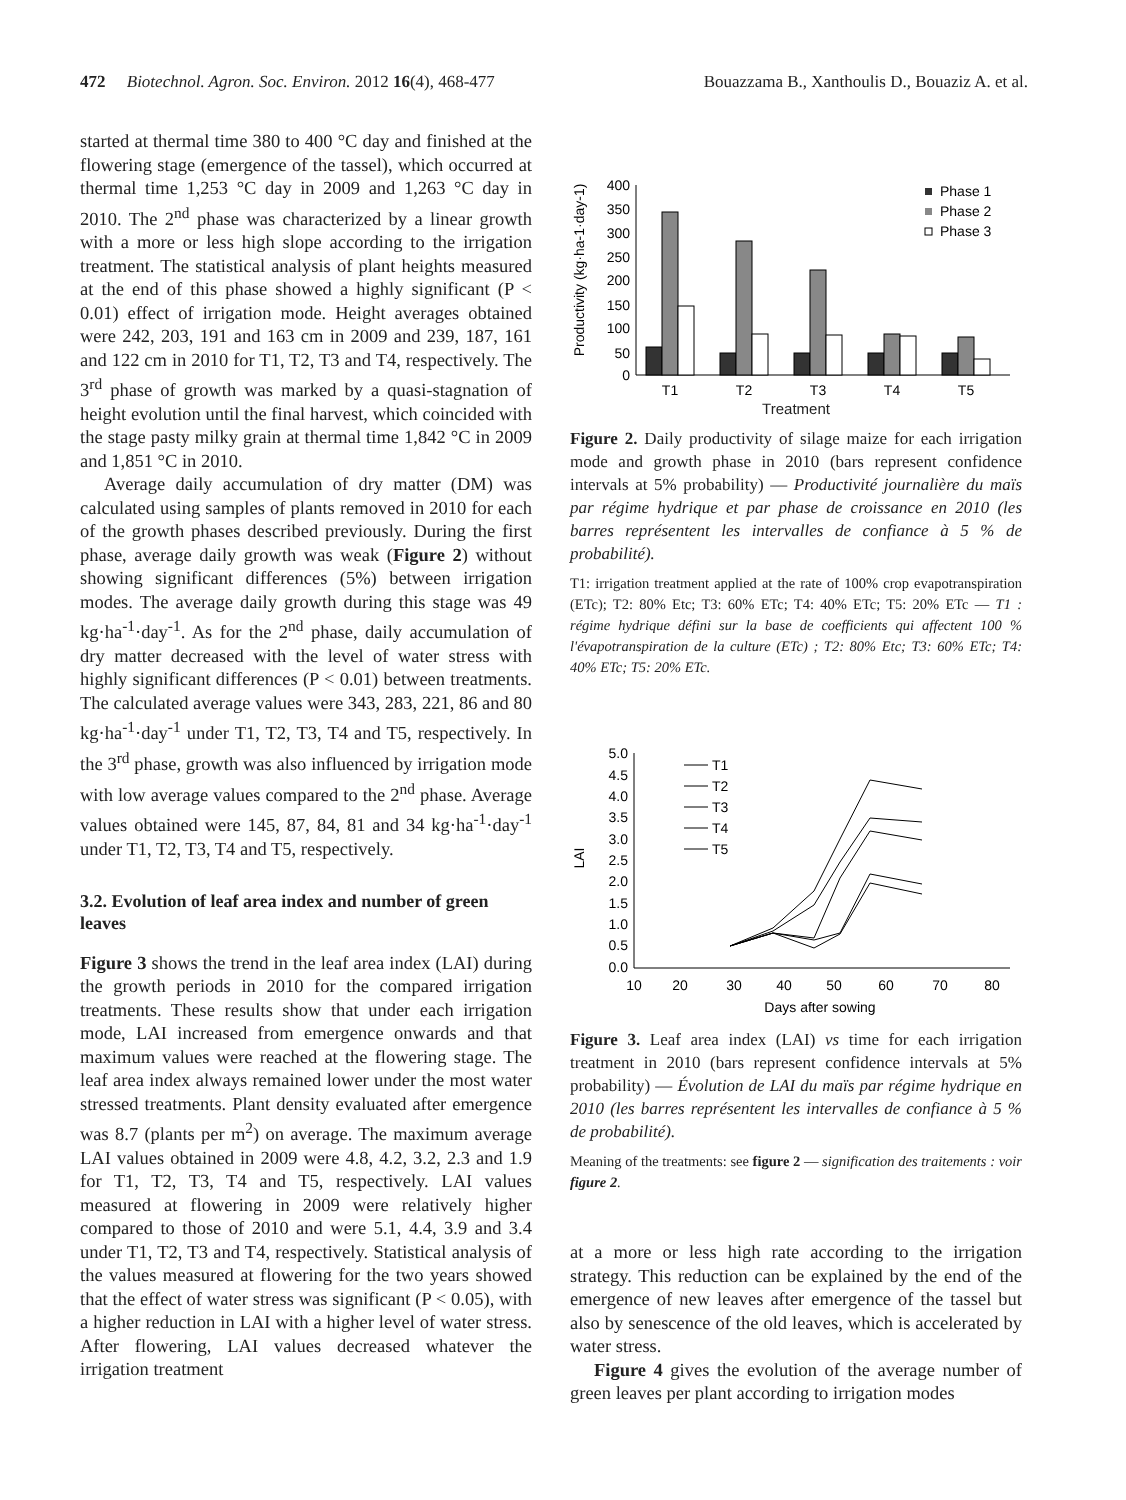472 Biotechnol. Agron. Soc. Environ. 2012 16(4), 468-477 Bouazzama B., Xanthoulis D., Bouaziz A. et al.
started at thermal time 380 to 400 °C day and finished at the flowering stage (emergence of the tassel), which occurred at thermal time 1,253 °C day in 2009 and 1,263 °C day in 2010. The 2<sup>nd</sup> phase was characterized by a linear growth with a more or less high slope according to the irrigation treatment. The statistical analysis of plant heights measured at the end of this phase showed a highly significant (P < 0.01) effect of irrigation mode. Height averages obtained were 242, 203, 191 and 163 cm in 2009 and 239, 187, 161 and 122 cm in 2010 for T1, T2, T3 and T4, respectively. The 3<sup>rd</sup> phase of growth was marked by a quasi-stagnation of height evolution until the final harvest, which coincided with the stage pasty milky grain at thermal time 1,842 °C in 2009 and 1,851 °C in 2010.
Average daily accumulation of dry matter (DM) was calculated using samples of plants removed in 2010 for each of the growth phases described previously. During the first phase, average daily growth was weak (Figure 2) without showing significant differences (5%) between irrigation modes. The average daily growth during this stage was 49 kg·ha<sup>-1</sup>·day<sup>-1</sup>. As for the 2<sup>nd</sup> phase, daily accumulation of dry matter decreased with the level of water stress with highly significant differences (P < 0.01) between treatments. The calculated average values were 343, 283, 221, 86 and 80 kg·ha<sup>-1</sup>·day<sup>-1</sup> under T1, T2, T3, T4 and T5, respectively. In the 3<sup>rd</sup> phase, growth was also influenced by irrigation mode with low average values compared to the 2<sup>nd</sup> phase. Average values obtained were 145, 87, 84, 81 and 34 kg·ha<sup>-1</sup>·day<sup>-1</sup> under T1, T2, T3, T4 and T5, respectively.
3.2. Evolution of leaf area index and number of green leaves
Figure 3 shows the trend in the leaf area index (LAI) during the growth periods in 2010 for the compared irrigation treatments. These results show that under each irrigation mode, LAI increased from emergence onwards and that maximum values were reached at the flowering stage. The leaf area index always remained lower under the most water stressed treatments. Plant density evaluated after emergence was 8.7 (plants per m<sup>2</sup>) on average. The maximum average LAI values obtained in 2009 were 4.8, 4.2, 3.2, 2.3 and 1.9 for T1, T2, T3, T4 and T5, respectively. LAI values measured at flowering in 2009 were relatively higher compared to those of 2010 and were 5.1, 4.4, 3.9 and 3.4 under T1, T2, T3 and T4, respectively. Statistical analysis of the values measured at flowering for the two years showed that the effect of water stress was significant (P < 0.05), with a higher reduction in LAI with a higher level of water stress. After flowering, LAI values decreased whatever the irrigation treatment
Productivity (kg·ha-1·day-1)
0
100
200
300
400
50
150
250
350
T1
T2
T3
T4
T5
Phase 1
Phase 2
Phase 3
Treatment
Figure 2. Daily productivity of silage maize for each irrigation mode and growth phase in 2010 (bars represent confidence intervals at 5% probability) — Productivité journalière du maïs par régime hydrique et par phase de croissance en 2010 (les barres représentent les intervalles de confiance à 5 % de probabilité).
T1: irrigation treatment applied at the rate of 100% crop evapotranspiration (ETc); T2: 80% Etc; T3: 60% ETc; T4: 40% ETc; T5: 20% ETc — T1 : régime hydrique défini sur la base de coefficients qui affectent 100 % l'évapotranspiration de la culture (ETc) ; T2: 80% Etc; T3: 60% ETc; T4: 40% ETc; T5: 20% ETc.
LAI
0.0
0.5
1.0
1.5
2.0
2.5
3.0
3.5
4.0
4.5
5.0
10
20
30
40
50
60
70
80
Days after sowing
T1
T2
T3
T4
T5
Figure 3. Leaf area index (LAI) vs time for each irrigation treatment in 2010 (bars represent confidence intervals at 5% probability) — Évolution de LAI du maïs par régime hydrique en 2010 (les barres représentent les intervalles de confiance à 5 % de probabilité).
Meaning of the treatments: see figure 2 — signification des traitements : voir figure 2.
at a more or less high rate according to the irrigation strategy. This reduction can be explained by the end of the emergence of new leaves after emergence of the tassel but also by senescence of the old leaves, which is accelerated by water stress.
Figure 4 gives the evolution of the average number of green leaves per plant according to irrigation modes